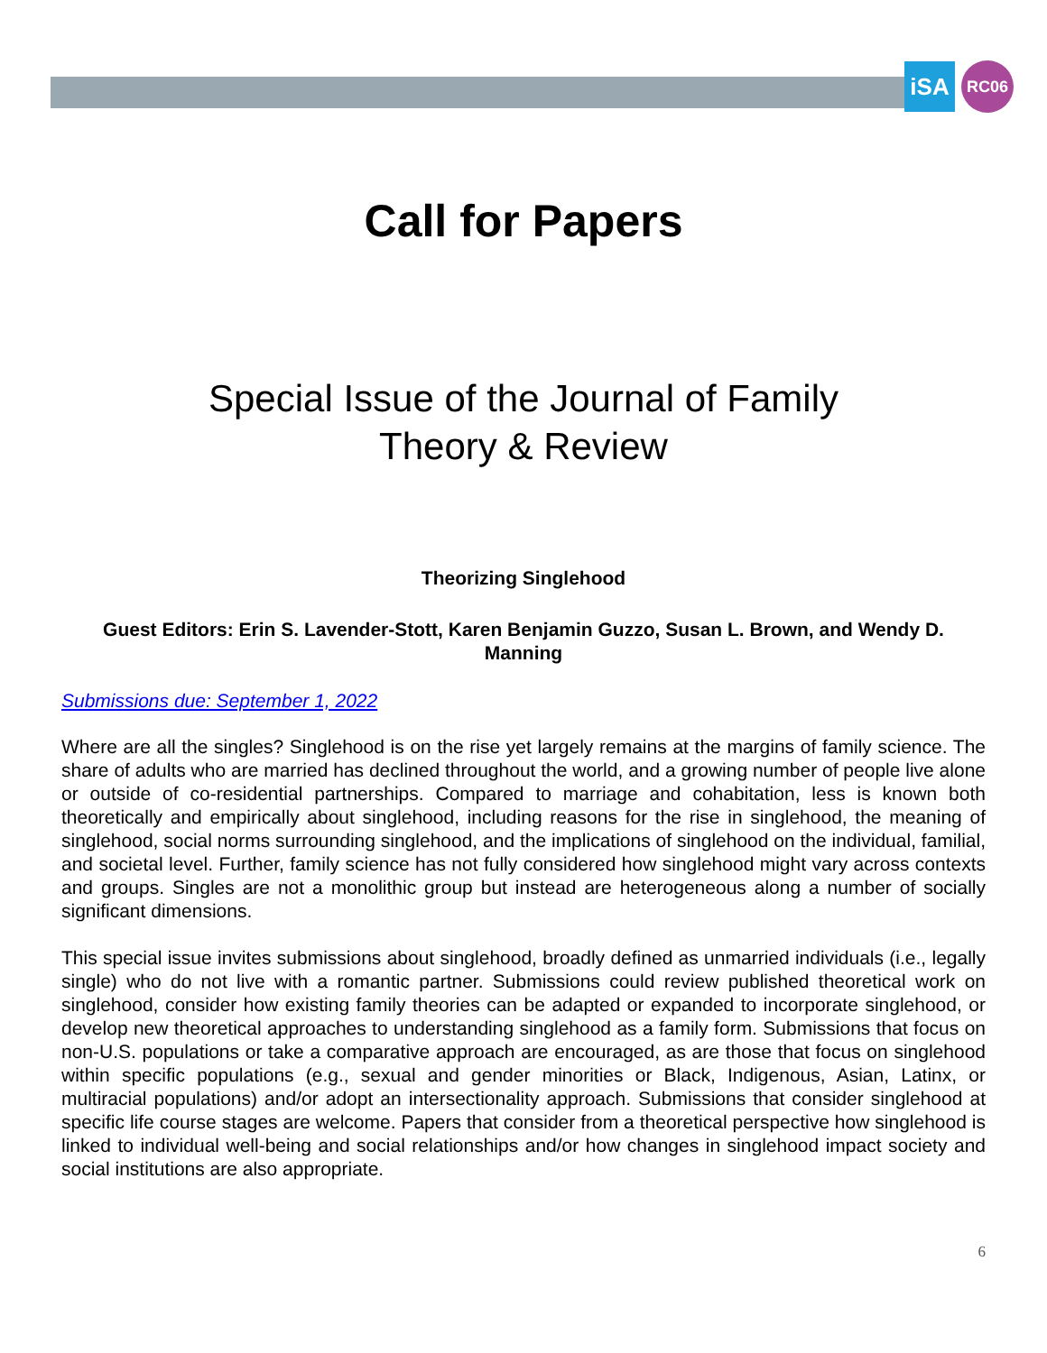iSA RC06
Call for Papers
Special Issue of the Journal of Family Theory & Review
Theorizing Singlehood
Guest Editors: Erin S. Lavender-Stott, Karen Benjamin Guzzo, Susan L. Brown, and Wendy D. Manning
Submissions due: September 1, 2022
Where are all the singles? Singlehood is on the rise yet largely remains at the margins of family science. The share of adults who are married has declined throughout the world, and a growing number of people live alone or outside of co-residential partnerships. Compared to marriage and cohabitation, less is known both theoretically and empirically about singlehood, including reasons for the rise in singlehood, the meaning of singlehood, social norms surrounding singlehood, and the implications of singlehood on the individual, familial, and societal level. Further, family science has not fully considered how singlehood might vary across contexts and groups. Singles are not a monolithic group but instead are heterogeneous along a number of socially significant dimensions.
This special issue invites submissions about singlehood, broadly defined as unmarried individuals (i.e., legally single) who do not live with a romantic partner. Submissions could review published theoretical work on singlehood, consider how existing family theories can be adapted or expanded to incorporate singlehood, or develop new theoretical approaches to understanding singlehood as a family form. Submissions that focus on non-U.S. populations or take a comparative approach are encouraged, as are those that focus on singlehood within specific populations (e.g., sexual and gender minorities or Black, Indigenous, Asian, Latinx, or multiracial populations) and/or adopt an intersectionality approach. Submissions that consider singlehood at specific life course stages are welcome. Papers that consider from a theoretical perspective how singlehood is linked to individual well-being and social relationships and/or how changes in singlehood impact society and social institutions are also appropriate.
6